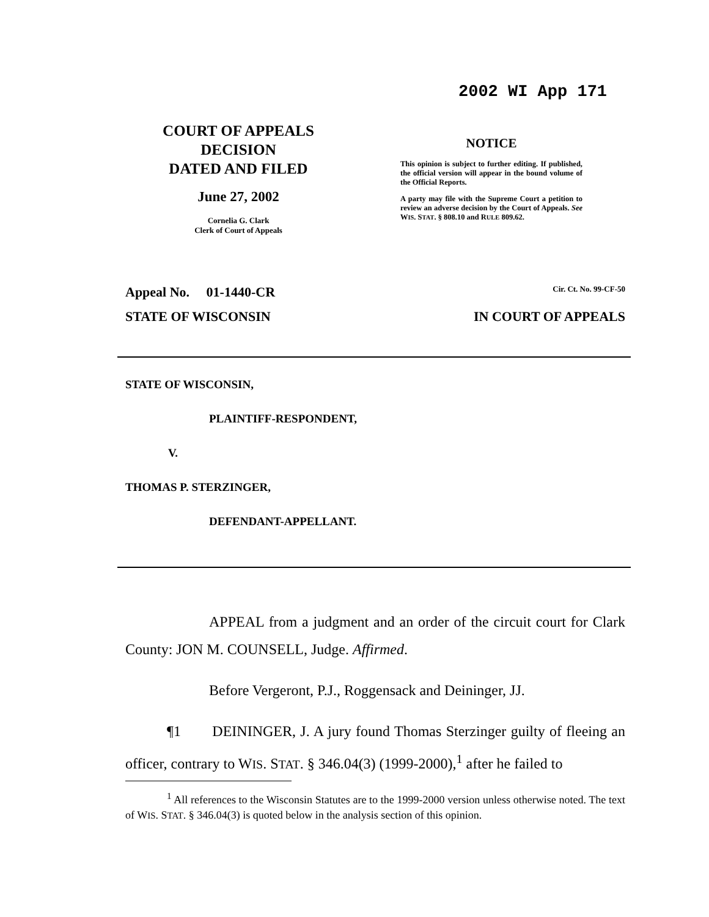2002 WI App 171
COURT OF APPEALS
DECISION
DATED AND FILED
June 27, 2002
Cornelia G. Clark
Clerk of Court of Appeals
NOTICE
This opinion is subject to further editing. If published, the official version will appear in the bound volume of the Official Reports.
A party may file with the Supreme Court a petition to review an adverse decision by the Court of Appeals. See WIS. STAT. § 808.10 and RULE 809.62.
Appeal No. 01-1440-CR Cir. Ct. No. 99-CF-50
STATE OF WISCONSIN IN COURT OF APPEALS
STATE OF WISCONSIN,
PLAINTIFF-RESPONDENT,
V.
THOMAS P. STERZINGER,
DEFENDANT-APPELLANT.
APPEAL from a judgment and an order of the circuit court for Clark County: JON M. COUNSELL, Judge. Affirmed.
Before Vergeront, P.J., Roggensack and Deininger, JJ.
¶1 DEININGER, J. A jury found Thomas Sterzinger guilty of fleeing an officer, contrary to WIS. STAT. § 346.04(3) (1999-2000),<sup>1</sup> after he failed to
<sup>1</sup> All references to the Wisconsin Statutes are to the 1999-2000 version unless otherwise noted. The text of WIS. STAT. § 346.04(3) is quoted below in the analysis section of this opinion.